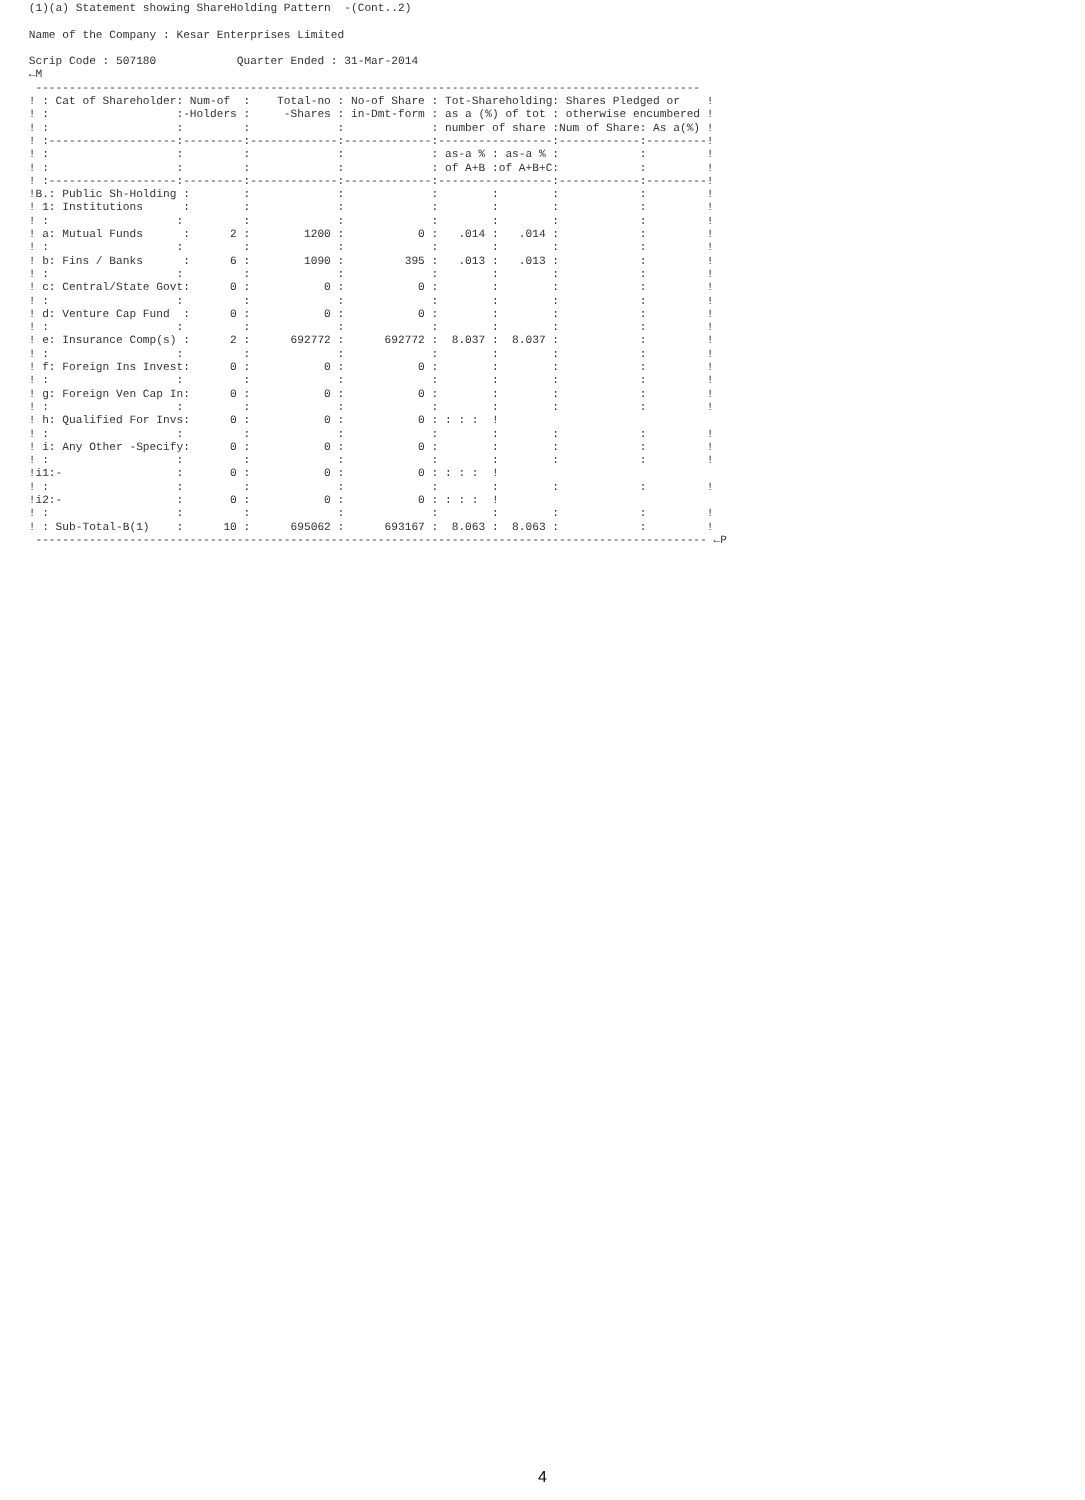(1)(a) Statement showing ShareHolding Pattern  -(Cont..2)

 Name of the Company : Kesar Enterprises Limited

 Scrip Code : 507180            Quarter Ended : 31-Mar-2014
 ←M
  ---------------------------------------------------------------------------------------------------
 ! : Cat of Shareholder: Num-of  :    Total-no : No-of Share : Tot-Shareholding: Shares Pledged or    !
 ! :                   :-Holders :     -Shares : in-Dmt-form : as a (%) of tot : otherwise encumbered !
 ! :                   :         :             :             : number of share :Num of Share: As a(%) !
 ! :-------------------:---------:-------------:-------------:-----------------:------------:---------!
 ! :                   :         :             :             : as-a % : as-a % :            :         !
 ! :                   :         :             :             : of A+B :of A+B+C:            :         !
 ! :-------------------:---------:-------------:-------------:-----------------:------------:---------!
 !B.: Public Sh-Holding :        :             :             :        :        :            :         !
 ! 1: Institutions      :        :             :             :        :        :            :         !
 ! :                   :         :             :             :        :        :            :         !
 ! a: Mutual Funds      :      2 :        1200 :           0 :   .014 :   .014 :            :         !
 ! :                   :         :             :             :        :        :            :         !
 ! b: Fins / Banks      :      6 :        1090 :         395 :   .013 :   .013 :            :         !
 ! :                   :         :             :             :        :        :            :         !
 ! c: Central/State Govt:      0 :           0 :           0 :        :        :            :         !
 ! :                   :         :             :             :        :        :            :         !
 ! d: Venture Cap Fund  :      0 :           0 :           0 :        :        :            :         !
 ! :                   :         :             :             :        :        :            :         !
 ! e: Insurance Comp(s) :      2 :      692772 :      692772 :  8.037 :  8.037 :            :         !
 ! :                   :         :             :             :        :        :            :         !
 ! f: Foreign Ins Invest:      0 :           0 :           0 :        :        :            :         !
 ! :                   :         :             :             :        :        :            :         !
 ! g: Foreign Ven Cap In:      0 :           0 :           0 :        :        :            :         !
 ! :                   :         :             :             :        :        :            :         !
 ! h: Qualified For Invs:      0 :           0 :           0 : : : :  !
 ! :                   :         :             :             :        :        :            :         !
 ! i: Any Other -Specify:      0 :           0 :           0 :        :        :            :         !
 ! :                   :         :             :             :        :        :            :         !
 !i1:-                 :       0 :           0 :           0 : : : :  !
 ! :                   :         :             :             :        :        :            :         !
 !i2:-                 :       0 :           0 :           0 : : : :  !
 ! :                   :         :             :             :        :        :            :         !
 ! : Sub-Total-B(1)    :      10 :      695062 :      693167 :  8.063 :  8.063 :            :         !
  ---------------------------------------------------------------------------------------------------- ←P
4